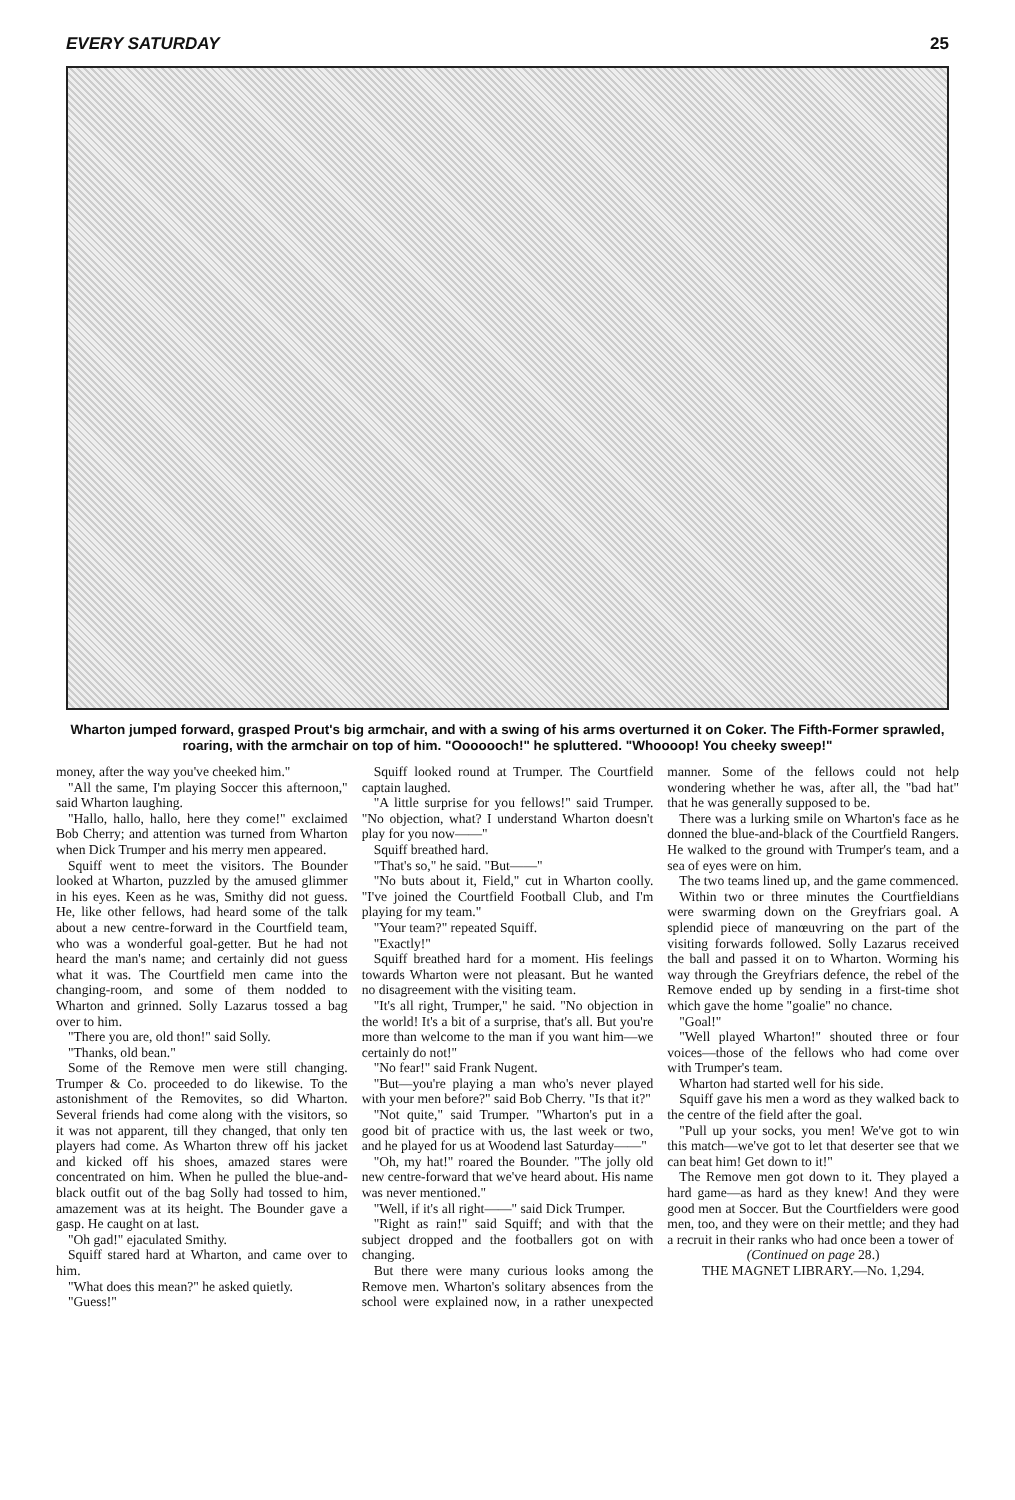EVERY SATURDAY 25
Wharton jumped forward, grasped Prout's big armchair, and with a swing of his arms overturned it on Coker. The Fifth-Former sprawled, roaring, with the armchair on top of him. "Ooooooch!" he spluttered. "Whoooop! You cheeky sweep!"
money, after the way you've cheeked him."
"All the same, I'm playing Soccer this afternoon," said Wharton laughing.
"Hallo, hallo, hallo, here they come!" exclaimed Bob Cherry; and attention was turned from Wharton when Dick Trumper and his merry men appeared.
Squiff went to meet the visitors. The Bounder looked at Wharton, puzzled by the amused glimmer in his eyes. Keen as he was, Smithy did not guess. He, like other fellows, had heard some of the talk about a new centre-forward in the Courtfield team, who was a wonderful goal-getter. But he had not heard the man's name; and certainly did not guess what it was. The Courtfield men came into the changing-room, and some of them nodded to Wharton and grinned. Solly Lazarus tossed a bag over to him.
"There you are, old thon!" said Solly.
"Thanks, old bean."
Some of the Remove men were still changing. Trumper & Co. proceeded to do likewise. To the astonishment of the Removites, so did Wharton. Several friends had come along with the visitors, so it was not apparent, till they changed, that only ten players had come. As Wharton threw off his jacket and kicked off his shoes, amazed stares were concentrated on him. When he pulled the blue-and-black outfit out of the bag Solly had tossed to him, amazement was at its height. The Bounder gave a gasp. He caught on at last.
"Oh gad!" ejaculated Smithy.
Squiff stared hard at Wharton, and came over to him.
"What does this mean?" he asked quietly.
"Guess!"
Squiff looked round at Trumper. The Courtfield captain laughed.
"A little surprise for you fellows!" said Trumper. "No objection, what? I understand Wharton doesn't play for you now——"
Squiff breathed hard.
"That's so," he said. "But——"
"No buts about it, Field," cut in Wharton coolly. "I've joined the Courtfield Football Club, and I'm playing for my team."
"Your team?" repeated Squiff.
"Exactly!"
Squiff breathed hard for a moment. His feelings towards Wharton were not pleasant. But he wanted no disagreement with the visiting team.
"It's all right, Trumper," he said. "No objection in the world! It's a bit of a surprise, that's all. But you're more than welcome to the man if you want him—we certainly do not!"
"No fear!" said Frank Nugent.
"But—you're playing a man who's never played with your men before?" said Bob Cherry. "Is that it?"
"Not quite," said Trumper. "Wharton's put in a good bit of practice with us, the last week or two, and he played for us at Woodend last Saturday——"
"Oh, my hat!" roared the Bounder. "The jolly old new centre-forward that we've heard about. His name was never mentioned."
"Well, if it's all right——" said Dick Trumper.
"Right as rain!" said Squiff; and with that the subject dropped and the footballers got on with changing.
But there were many curious looks among the Remove men. Wharton's solitary absences from the school were explained now, in a rather unexpected manner. Some of the fellows could not help wondering whether he was, after all, the "bad hat" that he was generally supposed to be.
There was a lurking smile on Wharton's face as he donned the blue-and-black of the Courtfield Rangers. He walked to the ground with Trumper's team, and a sea of eyes were on him.
The two teams lined up, and the game commenced.
Within two or three minutes the Courtfieldians were swarming down on the Greyfriars goal. A splendid piece of manœuvring on the part of the visiting forwards followed. Solly Lazarus received the ball and passed it on to Wharton. Worming his way through the Greyfriars defence, the rebel of the Remove ended up by sending in a first-time shot which gave the home "goalie" no chance.
"Goal!"
"Well played Wharton!" shouted three or four voices—those of the fellows who had come over with Trumper's team.
Wharton had started well for his side.
Squiff gave his men a word as they walked back to the centre of the field after the goal.
"Pull up your socks, you men! We've got to win this match—we've got to let that deserter see that we can beat him! Get down to it!"
The Remove men got down to it. They played a hard game—as hard as they knew! And they were good men at Soccer. But the Courtfielders were good men, too, and they were on their mettle; and they had a recruit in their ranks who had once been a tower of
(Continued on page 28.)
THE MAGNET LIBRARY.—No. 1,294.